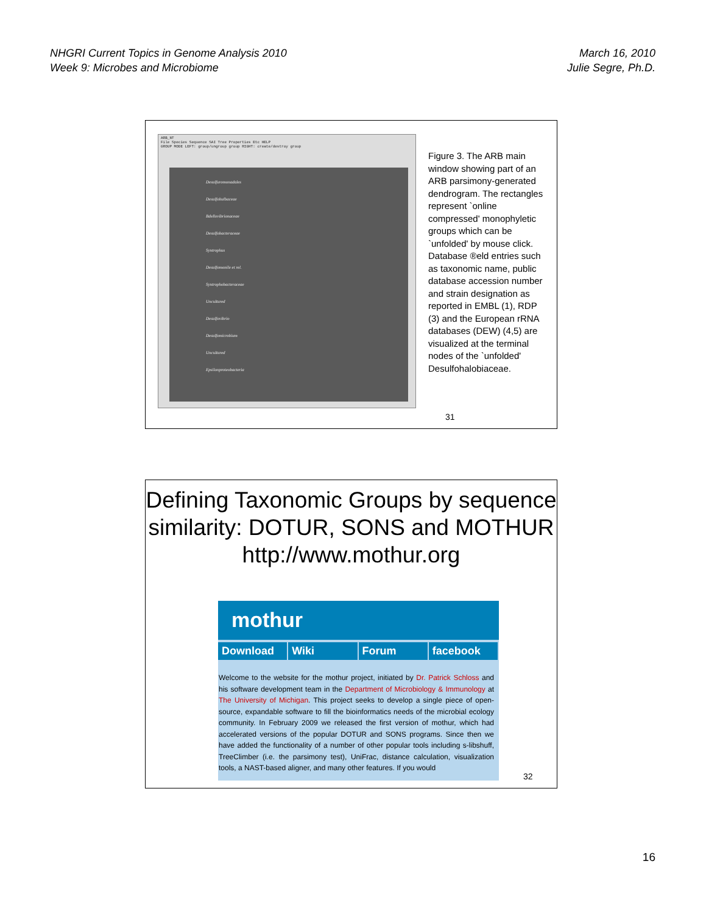NHGRI Current Topics in Genome Analysis 2010
Week 9: Microbes and Microbiome
March 16, 2010
Julie Segre, Ph.D.
ARB_NT
File Species Sequence SAI Tree Properties Etc HELP
GROUP MODE LEFT: group/ungroup group RIGHT: create/destroy group
Desulfuromonadales
Desulfobulbaceae
Bdellovibrionaceae
Desulfobacteraceae
Syntrophus
Desulfomonile et rel.
Syntrophobacteraceae
Uncultured
Desulfovibrio
Desulfomicrobium
Uncultured
Epsilonproteobacteria
Figure 3. The ARB main window showing part of an ARB parsimony-generated dendrogram. The rectangles represent `online compressed' monophyletic groups which can be `unfolded' by mouse click. Database ®eld entries such as taxonomic name, public database accession number and strain designation as reported in EMBL (1), RDP (3) and the European rRNA databases (DEW) (4,5) are visualized at the terminal nodes of the `unfolded' Desulfohalobiaceae.
31
Defining Taxonomic Groups by sequence similarity: DOTUR, SONS and MOTHUR http://www.mothur.org
mothur
Download Wiki Forum facebook
Welcome to the website for the mothur project, initiated by Dr. Patrick Schloss and his software development team in the Department of Microbiology & Immunology at The University of Michigan. This project seeks to develop a single piece of open-source, expandable software to fill the bioinformatics needs of the microbial ecology community. In February 2009 we released the first version of mothur, which had accelerated versions of the popular DOTUR and SONS programs. Since then we have added the functionality of a number of other popular tools including s-libshuff, TreeClimber (i.e. the parsimony test), UniFrac, distance calculation, visualization tools, a NAST-based aligner, and many other features. If you would
32
16